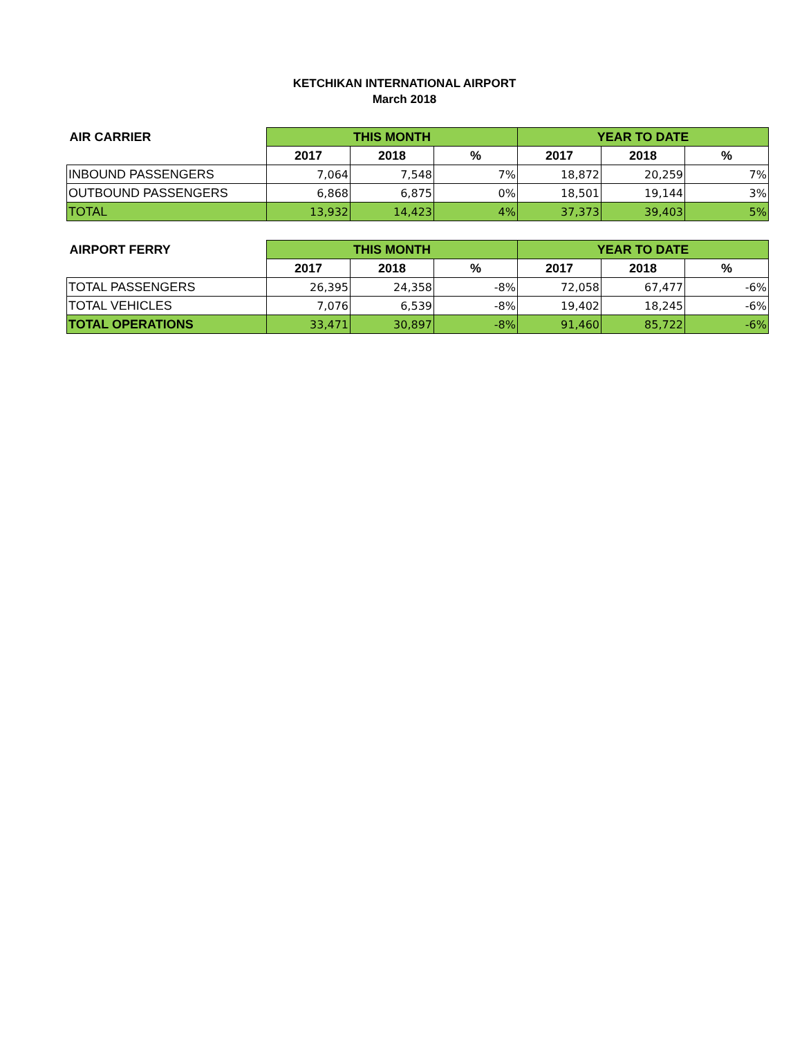KETCHIKAN INTERNATIONAL AIRPORT
March 2018
| AIR CARRIER | THIS MONTH | | | YEAR TO DATE | | |
| | 2017 | 2018 | % | 2017 | 2018 | % |
| INBOUND PASSENGERS | 7,064 | 7,548 | 7% | 18,872 | 20,259 | 7% |
| OUTBOUND PASSENGERS | 6,868 | 6,875 | 0% | 18,501 | 19,144 | 3% |
| TOTAL | 13,932 | 14,423 | 4% | 37,373 | 39,403 | 5% |
| AIRPORT FERRY | THIS MONTH | | | YEAR TO DATE | | |
| | 2017 | 2018 | % | 2017 | 2018 | % |
| TOTAL PASSENGERS | 26,395 | 24,358 | -8% | 72,058 | 67,477 | -6% |
| TOTAL VEHICLES | 7,076 | 6,539 | -8% | 19,402 | 18,245 | -6% |
| TOTAL OPERATIONS | 33,471 | 30,897 | -8% | 91,460 | 85,722 | -6% |